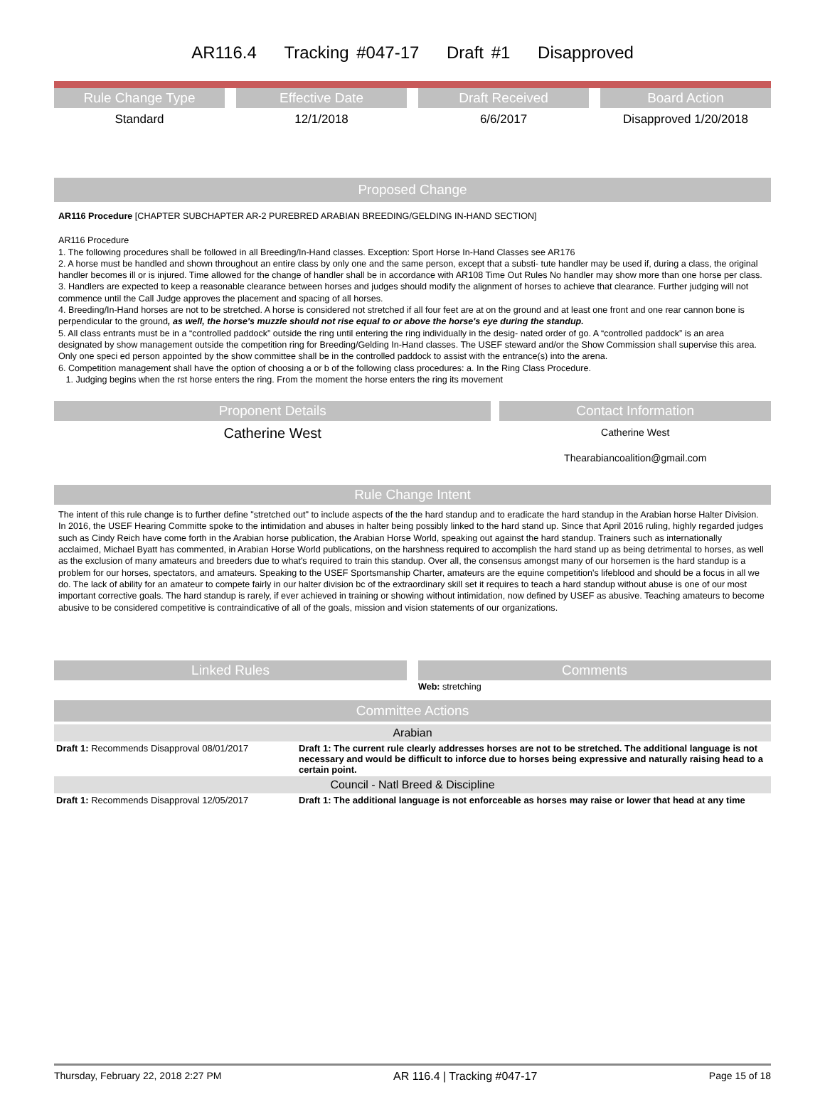AR116.4 Tracking #047-17 Draft #1 Disapproved
Rule Change Type
Standard
Effective Date
12/1/2018
Draft Received
6/6/2017
Board Action
Disapproved 1/20/2018
Proposed Change
AR116 Procedure [CHAPTER SUBCHAPTER AR-2 PUREBRED ARABIAN BREEDING/GELDING IN-HAND SECTION]
AR116 Procedure
1. The following procedures shall be followed in all Breeding/In-Hand classes. Exception: Sport Horse In-Hand Classes see AR176
2. A horse must be handled and shown throughout an entire class by only one and the same person, except that a substi- tute handler may be used if, during a class, the original handler becomes ill or is injured. Time allowed for the change of handler shall be in accordance with AR108 Time Out Rules No handler may show more than one horse per class.
3. Handlers are expected to keep a reasonable clearance between horses and judges should modify the alignment of horses to achieve that clearance. Further judging will not commence until the Call Judge approves the placement and spacing of all horses.
4. Breeding/In-Hand horses are not to be stretched. A horse is considered not stretched if all four feet are at on the ground and at least one front and one rear cannon bone is perpendicular to the ground, as well, the horse's muzzle should not rise equal to or above the horse's eye during the standup.
5. All class entrants must be in a “controlled paddock” outside the ring until entering the ring individually in the desig- nated order of go. A “controlled paddock” is an area designated by show management outside the competition ring for Breeding/Gelding In-Hand classes. The USEF steward and/or the Show Commission shall supervise this area. Only one speci ed person appointed by the show committee shall be in the controlled paddock to assist with the entrance(s) into the arena.
6. Competition management shall have the option of choosing a or b of the following class procedures: a. In the Ring Class Procedure.
1. Judging begins when the rst horse enters the ring. From the moment the horse enters the ring its movement
Proponent Details
Catherine West
Contact Information
Catherine West
Thearabiancoalition@gmail.com
Rule Change Intent
The intent of this rule change is to further define "stretched out" to include aspects of the the hard standup and to eradicate the hard standup in the Arabian horse Halter Division. In 2016, the USEF Hearing Committe spoke to the intimidation and abuses in halter being possibly linked to the hard stand up. Since that April 2016 ruling, highly regarded judges such as Cindy Reich have come forth in the Arabian horse publication, the Arabian Horse World, speaking out against the hard standup. Trainers such as internationally acclaimed, Michael Byatt has commented, in Arabian Horse World publications, on the harshness required to accomplish the hard stand up as being detrimental to horses, as well as the exclusion of many amateurs and breeders due to what's required to train this standup. Over all, the consensus amongst many of our horsemen is the hard standup is a problem for our horses, spectators, and amateurs. Speaking to the USEF Sportsmanship Charter, amateurs are the equine competition's lifeblood and should be a focus in all we do. The lack of ability for an amateur to compete fairly in our halter division bc of the extraordinary skill set it requires to teach a hard standup without abuse is one of our most important corrective goals. The hard standup is rarely, if ever achieved in training or showing without intimidation, now defined by USEF as abusive. Teaching amateurs to become abusive to be considered competitive is contraindicative of all of the goals, mission and vision statements of our organizations.
Linked Rules Comments
Web: stretching
Committee Actions
| Arabian | |
| Draft 1: Recommends Disapproval 08/01/2017 | Draft 1: The current rule clearly addresses horses are not to be stretched. The additional language is not necessary and would be difficult to inforce due to horses being expressive and naturally raising head to a certain point. |
| Council - Natl Breed & Discipline | |
| Draft 1: Recommends Disapproval 12/05/2017 | Draft 1: The additional language is not enforceable as horses may raise or lower that head at any time |
Thursday, February 22, 2018 2:27 PM AR 116.4 | Tracking #047-17 Page 15 of 18